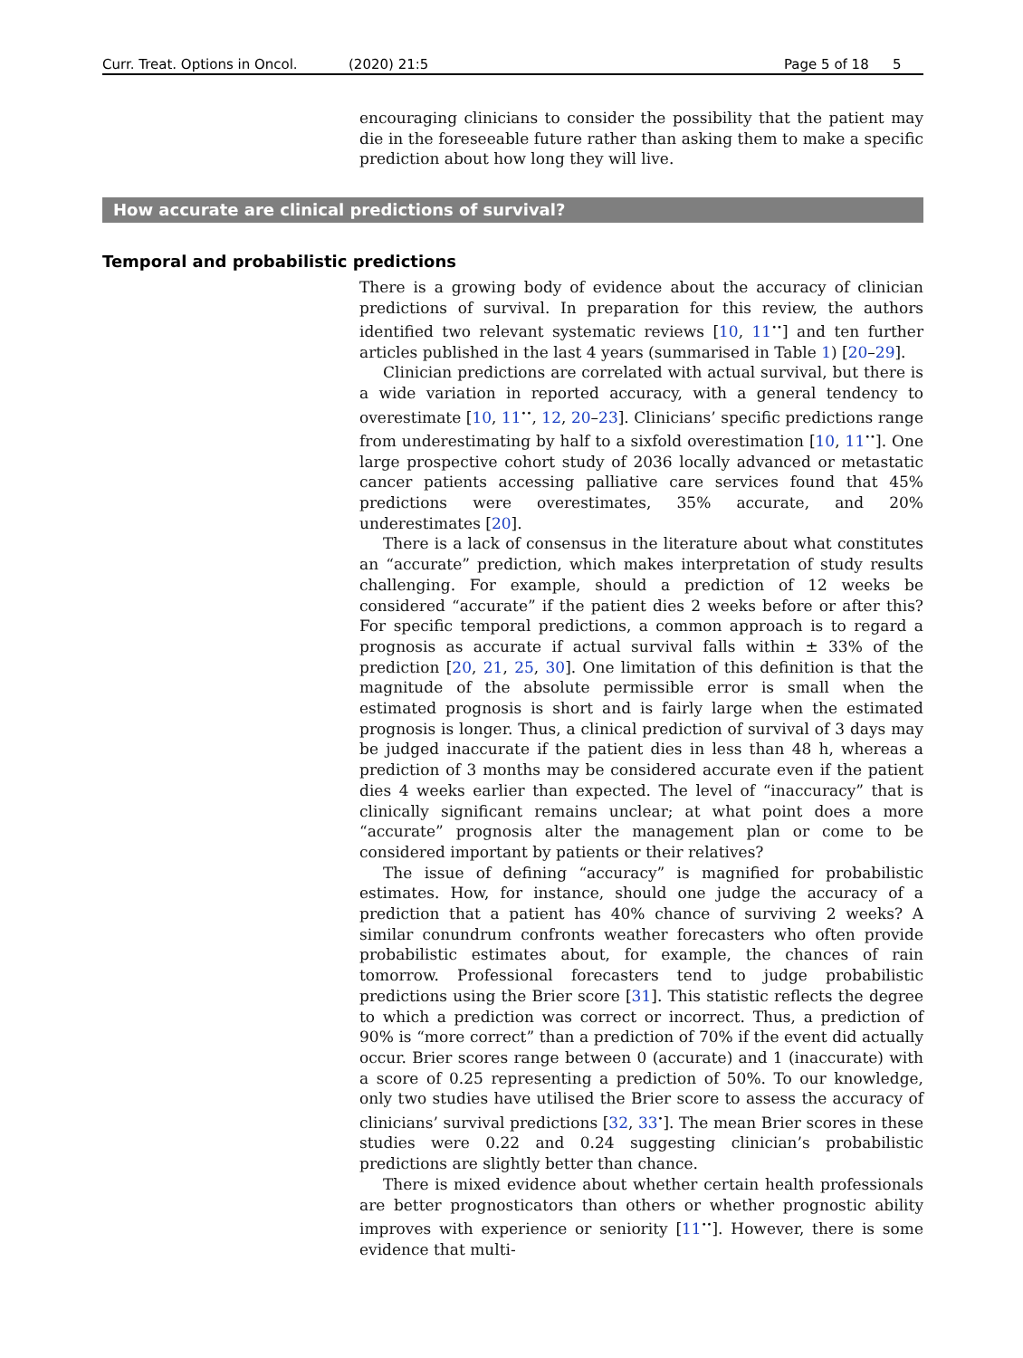Curr. Treat. Options in Oncol. (2020) 21:5 Page 5 of 18 5
encouraging clinicians to consider the possibility that the patient may die in the foreseeable future rather than asking them to make a specific prediction about how long they will live.
How accurate are clinical predictions of survival?
Temporal and probabilistic predictions
There is a growing body of evidence about the accuracy of clinician predictions of survival. In preparation for this review, the authors identified two relevant systematic reviews [10, 11<sup>••</sup>] and ten further articles published in the last 4 years (summarised in Table 1) [20–29].
Clinician predictions are correlated with actual survival, but there is a wide variation in reported accuracy, with a general tendency to overestimate [10, 11<sup>••</sup>, 12, 20–23]. Clinicians’ specific predictions range from underestimating by half to a sixfold overestimation [10, 11<sup>••</sup>]. One large prospective cohort study of 2036 locally advanced or metastatic cancer patients accessing palliative care services found that 45% predictions were overestimates, 35% accurate, and 20% underestimates [20].
There is a lack of consensus in the literature about what constitutes an “accurate” prediction, which makes interpretation of study results challenging. For example, should a prediction of 12 weeks be considered “accurate” if the patient dies 2 weeks before or after this? For specific temporal predictions, a common approach is to regard a prognosis as accurate if actual survival falls within ± 33% of the prediction [20, 21, 25, 30]. One limitation of this definition is that the magnitude of the absolute permissible error is small when the estimated prognosis is short and is fairly large when the estimated prognosis is longer. Thus, a clinical prediction of survival of 3 days may be judged inaccurate if the patient dies in less than 48 h, whereas a prediction of 3 months may be considered accurate even if the patient dies 4 weeks earlier than expected. The level of “inaccuracy” that is clinically significant remains unclear; at what point does a more “accurate” prognosis alter the management plan or come to be considered important by patients or their relatives?
The issue of defining “accuracy” is magnified for probabilistic estimates. How, for instance, should one judge the accuracy of a prediction that a patient has 40% chance of surviving 2 weeks? A similar conundrum confronts weather forecasters who often provide probabilistic estimates about, for example, the chances of rain tomorrow. Professional forecasters tend to judge probabilistic predictions using the Brier score [31]. This statistic reflects the degree to which a prediction was correct or incorrect. Thus, a prediction of 90% is “more correct” than a prediction of 70% if the event did actually occur. Brier scores range between 0 (accurate) and 1 (inaccurate) with a score of 0.25 representing a prediction of 50%. To our knowledge, only two studies have utilised the Brier score to assess the accuracy of clinicians’ survival predictions [32, 33<sup>•</sup>]. The mean Brier scores in these studies were 0.22 and 0.24 suggesting clinician’s probabilistic predictions are slightly better than chance.
There is mixed evidence about whether certain health professionals are better prognosticators than others or whether prognostic ability improves with experience or seniority [11<sup>••</sup>]. However, there is some evidence that multi-